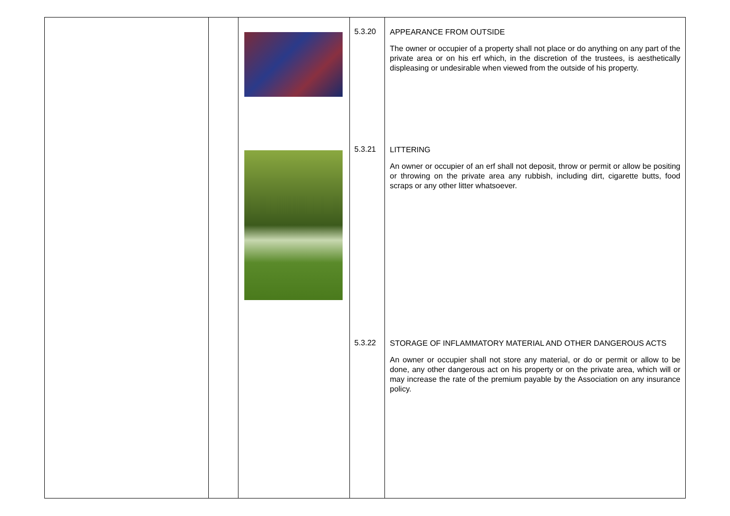| | | | 5.3.20 5.3.21 5.3.22 | APPEARANCE FROM OUTSIDE The owner or occupier of a property shall not place or do anything on any part of the private area or on his erf which, in the discretion of the trustees, is aesthetically displeasing or undesirable when viewed from the outside of his property. LITTERING An owner or occupier of an erf shall not deposit, throw or permit or allow be positing or throwing on the private area any rubbish, including dirt, cigarette butts, food scraps or any other litter whatsoever. STORAGE OF INFLAMMATORY MATERIAL AND OTHER DANGEROUS ACTS An owner or occupier shall not store any material, or do or permit or allow to be done, any other dangerous act on his property or on the private area, which will or may increase the rate of the premium payable by the Association on any insurance policy. |